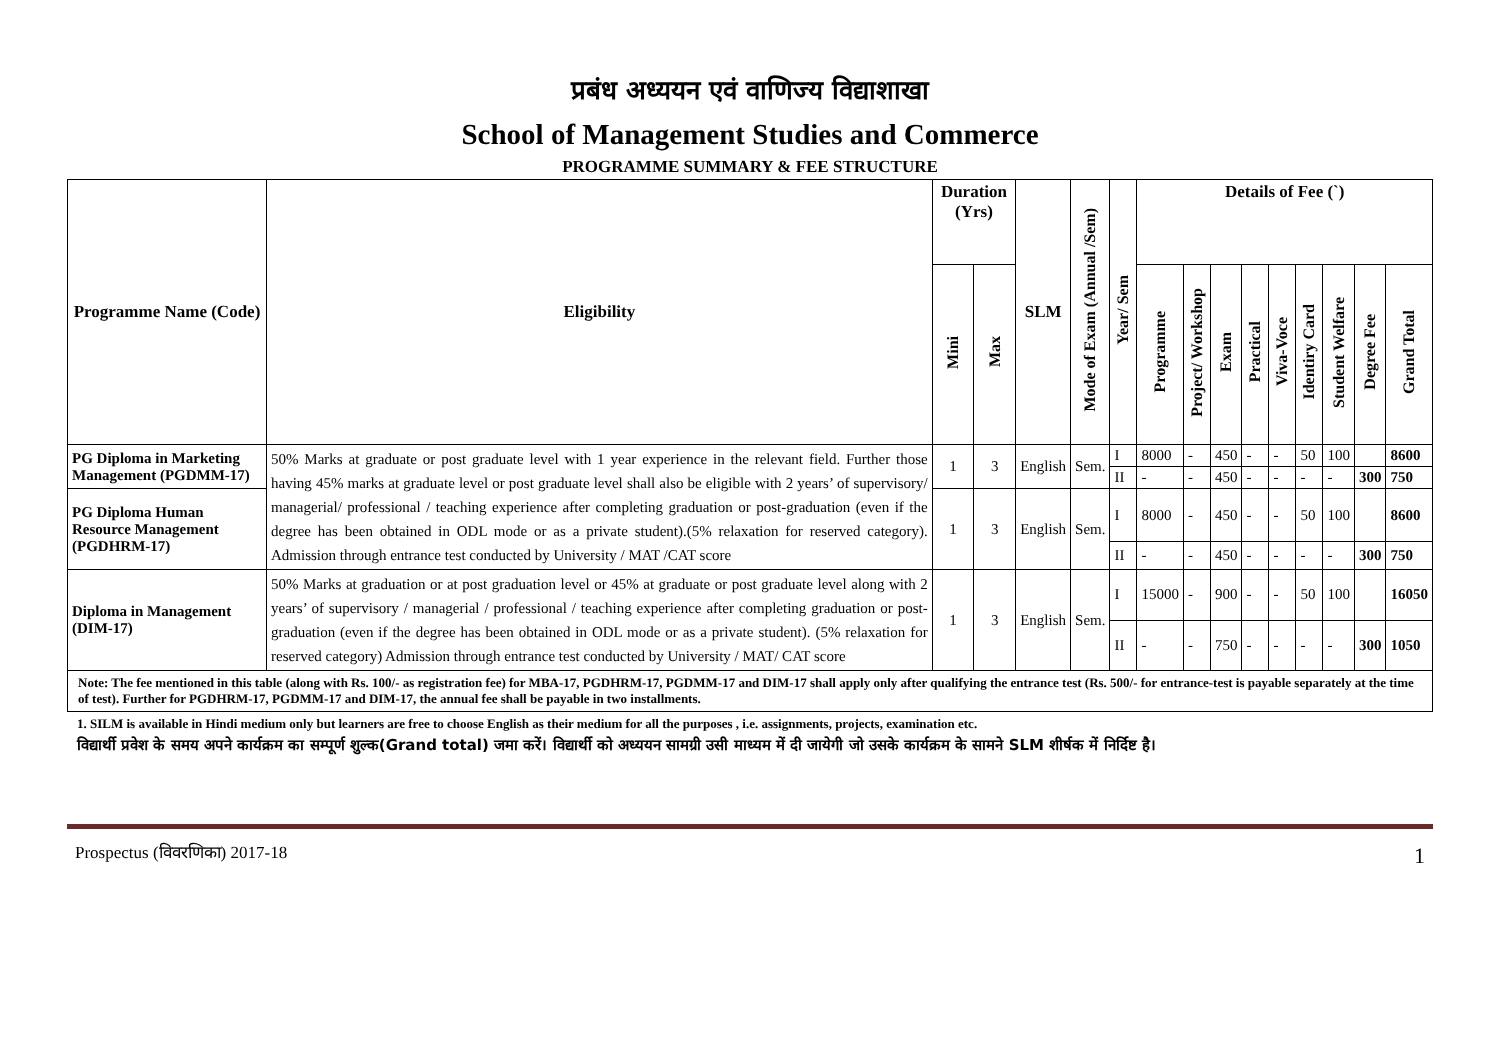प्रबंध अध्ययन एवं वाणिज्य विद्याशाखा
School of Management Studies and Commerce
PROGRAMME SUMMARY & FEE STRUCTURE
| Programme Name (Code) | Eligibility | Duration (Yrs) | | SLM | Mode of Exam (Annual /Sem) | Year/ Sem | Details of Fee (`) | | | | | | | | |
| --- | --- | --- | --- | --- | --- | --- | --- | --- | --- | --- | --- | --- | --- | --- | --- |
| | | Mini | Max | | | | Programme | Project/ Workshop | Exam | Practical | Viva-Voce | Identiry Card | Student Welfare | Degree Fee | Grand Total |
| PG Diploma in Marketing Management (PGDMM-17) | 50% Marks at graduate or post graduate level with 1 year experience in the relevant field. Further those having 45% marks at graduate level or post graduate level shall also be eligible with 2 years’ of supervisory/ managerial/ professional / teaching experience after completing graduation or post-graduation (even if the degree has been obtained in ODL mode or as a private student).(5% relaxation for reserved category). Admission through entrance test conducted by University / MAT /CAT score | 1 | 3 | English | Sem. | I | 8000 | - | 450 | - | - | 50 | 100 | | 8600 |
| | | | | | | II | - | - | 450 | - | - | - | - | 300 | 750 |
| PG Diploma Human Resource Management (PGDHRM-17) | | 1 | 3 | English | Sem. | I | 8000 | - | 450 | - | - | 50 | 100 | | 8600 |
| | | | | | | II | - | - | 450 | - | - | - | - | 300 | 750 |
| Diploma in Management (DIM-17) | 50% Marks at graduation or at post graduation level or 45% at graduate or post graduate level along with 2 years’ of supervisory / managerial / professional / teaching experience after completing graduation or post-graduation (even if the degree has been obtained in ODL mode or as a private student). (5% relaxation for reserved category) Admission through entrance test conducted by University / MAT/ CAT score | 1 | 3 | English | Sem. | I | 15000 | - | 900 | - | - | 50 | 100 | | 16050 |
| | | | | | | II | - | - | 750 | - | - | - | - | 300 | 1050 |
| Note: The fee mentioned in this table (along with Rs. 100/- as registration fee) for MBA-17, PGDHRM-17, PGDMM-17 and DIM-17 shall apply only after qualifying the entrance test (Rs. 500/- for entrance-test is payable separately at the time of test). Further for PGDHRM-17, PGDMM-17 and DIM-17, the annual fee shall be payable in two installments. | | | | | | | | | | | | | | | |
1. SILM is available in Hindi medium only but learners are free to choose English as their medium for all the purposes , i.e. assignments, projects, examination etc.
विद्यार्थी प्रवेश के समय अपने कार्यक्रम का सम्पूर्ण शुल्क(Grand total) जमा करें। विद्यार्थी को अध्ययन सामग्री उसी माध्यम में दी जायेगी जो उसके कार्यक्रम के सामने SLM शीर्षक में निर्दिष्ट है।
Prospectus (विवरणिका) 2017-18 1